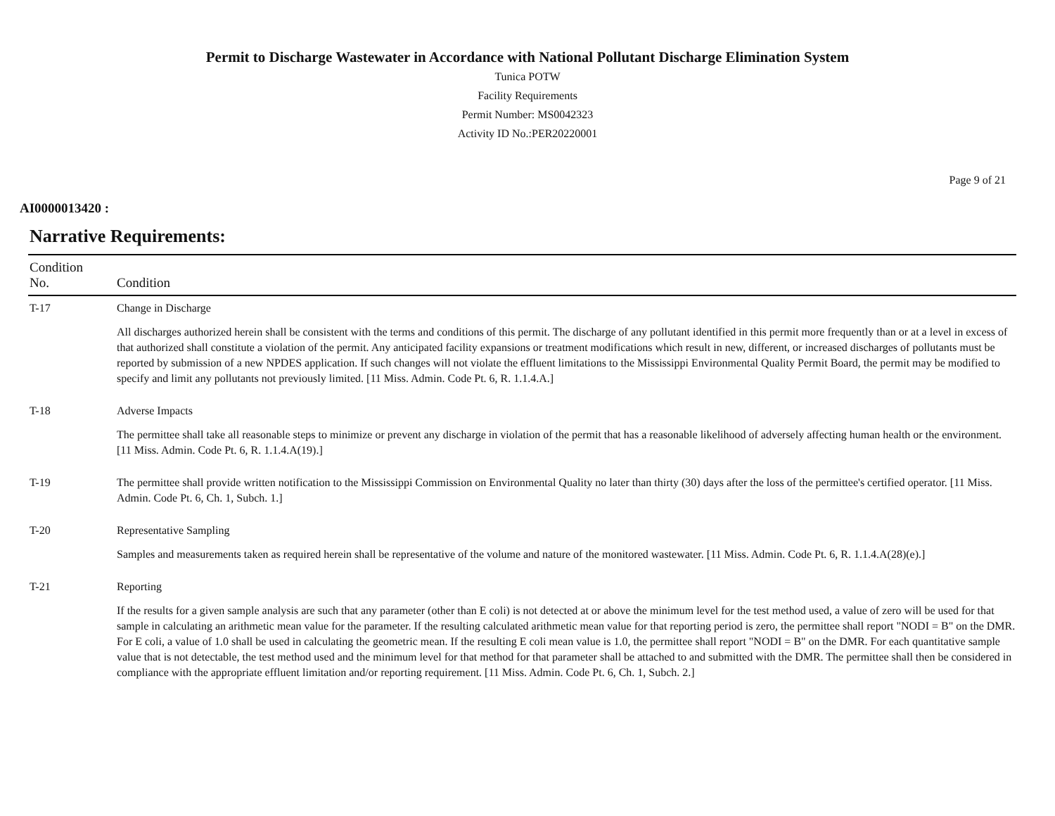Permit to Discharge Wastewater in Accordance with National Pollutant Discharge Elimination System
Tunica POTW
Facility Requirements
Permit Number: MS0042323
Activity ID No.:PER20220001
Page 9 of 21
AI0000013420 :
Narrative Requirements:
| Condition No. | Condition |
| --- | --- |
| T-17 | Change in Discharge All discharges authorized herein shall be consistent with the terms and conditions of this permit. The discharge of any pollutant identified in this permit more frequently than or at a level in excess of that authorized shall constitute a violation of the permit. Any anticipated facility expansions or treatment modifications which result in new, different, or increased discharges of pollutants must be reported by submission of a new NPDES application. If such changes will not violate the effluent limitations to the Mississippi Environmental Quality Permit Board, the permit may be modified to specify and limit any pollutants not previously limited. [11 Miss. Admin. Code Pt. 6, R. 1.1.4.A.] |
| T-18 | Adverse Impacts The permittee shall take all reasonable steps to minimize or prevent any discharge in violation of the permit that has a reasonable likelihood of adversely affecting human health or the environment. [11 Miss. Admin. Code Pt. 6, R. 1.1.4.A(19).] |
| T-19 | The permittee shall provide written notification to the Mississippi Commission on Environmental Quality no later than thirty (30) days after the loss of the permittee's certified operator. [11 Miss. Admin. Code Pt. 6, Ch. 1, Subch. 1.] |
| T-20 | Representative Sampling Samples and measurements taken as required herein shall be representative of the volume and nature of the monitored wastewater. [11 Miss. Admin. Code Pt. 6, R. 1.1.4.A(28)(e).] |
| T-21 | Reporting If the results for a given sample analysis are such that any parameter (other than E coli) is not detected at or above the minimum level for the test method used, a value of zero will be used for that sample in calculating an arithmetic mean value for the parameter. If the resulting calculated arithmetic mean value for that reporting period is zero, the permittee shall report "NODI = B" on the DMR. For E coli, a value of 1.0 shall be used in calculating the geometric mean. If the resulting E coli mean value is 1.0, the permittee shall report "NODI = B" on the DMR. For each quantitative sample value that is not detectable, the test method used and the minimum level for that method for that parameter shall be attached to and submitted with the DMR. The permittee shall then be considered in compliance with the appropriate effluent limitation and/or reporting requirement. [11 Miss. Admin. Code Pt. 6, Ch. 1, Subch. 2.] |